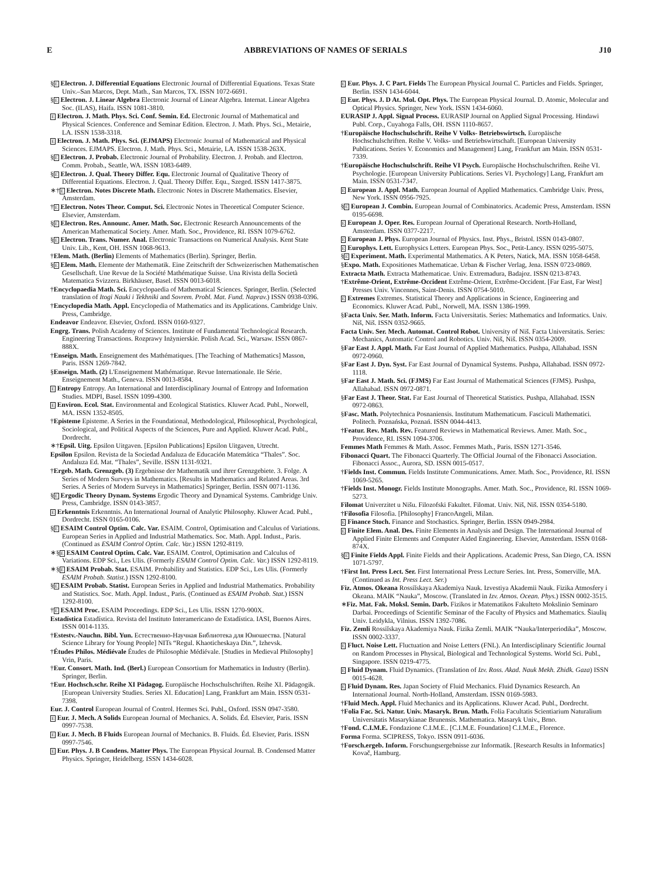E ABBREVIATIONS OF NAMES OF SERIALS J10
§E Electron. J. Differential Equations Electronic Journal of Differential Equations. Texas State Univ.–San Marcos, Dept. Math., San Marcos, TX. ISSN 1072-6691.
§E Electron. J. Linear Algebra Electronic Journal of Linear Algebra. Internat. Linear Algebra Soc. (ILAS), Haifa. ISSN 1081-3810.
E Electron. J. Math. Phys. Sci. Conf. Semin. Ed. Electronic Journal of Mathematical and Physical Sciences. Conference and Seminar Edition. Electron. J. Math. Phys. Sci., Metairie, LA. ISSN 1538-3318.
E Electron. J. Math. Phys. Sci. (EJMAPS) Electronic Journal of Mathematical and Physical Sciences. EJMAPS. Electron. J. Math. Phys. Sci., Metairie, LA. ISSN 1538-263X.
§E Electron. J. Probab. Electronic Journal of Probability. Electron. J. Probab. and Electron. Comm. Probab., Seattle, WA. ISSN 1083-6489.
§E Electron. J. Qual. Theory Differ. Equ. Electronic Journal of Qualitative Theory of Differential Equations. Electron. J. Qual. Theory Differ. Equ., Szeged. ISSN 1417-3875.
∗†E Electron. Notes Discrete Math. Electronic Notes in Discrete Mathematics. Elsevier, Amsterdam.
†E Electron. Notes Theor. Comput. Sci. Electronic Notes in Theoretical Computer Science. Elsevier, Amsterdam.
§E Electron. Res. Announc. Amer. Math. Soc. Electronic Research Announcements of the American Mathematical Society. Amer. Math. Soc., Providence, RI. ISSN 1079-6762.
§E Electron. Trans. Numer. Anal. Electronic Transactions on Numerical Analysis. Kent State Univ. Lib., Kent, OH. ISSN 1068-9613.
†Elem. Math. (Berlin) Elements of Mathematics (Berlin). Springer, Berlin.
§E Elem. Math. Elemente der Mathematik. Eine Zeitschrift der Schweizerischen Mathematischen Gesellschaft. Une Revue de la Société Mathématique Suisse. Una Rivista della Società Matematica Svizzera. Birkhäuser, Basel. ISSN 0013-6018.
†Encyclopaedia Math. Sci. Encyclopaedia of Mathematical Sciences. Springer, Berlin. (Selected translation of Itogi Nauki i Tekhniki and Sovrem. Probl. Mat. Fund. Naprav.) ISSN 0938-0396.
†Encyclopedia Math. Appl. Encyclopedia of Mathematics and its Applications. Cambridge Univ. Press, Cambridge.
Endeavor Endeavor. Elsevier, Oxford. ISSN 0160-9327.
Engrg. Trans. Polish Academy of Sciences. Institute of Fundamental Technological Research. Engineering Transactions. Rozprawy Inżynierskie. Polish Acad. Sci., Warsaw. ISSN 0867-888X.
†Enseign. Math. Enseignement des Mathématiques. [The Teaching of Mathematics] Masson, Paris. ISSN 1269-7842.
§Enseign. Math. (2) L'Enseignement Mathématique. Revue Internationale. IIe Série. Enseignement Math., Geneva. ISSN 0013-8584.
E Entropy Entropy. An International and Interdisciplinary Journal of Entropy and Information Studies. MDPI, Basel. ISSN 1099-4300.
E Environ. Ecol. Stat. Environmental and Ecological Statistics. Kluwer Acad. Publ., Norwell, MA. ISSN 1352-8505.
†Episteme Episteme. A Series in the Foundational, Methodological, Philosophical, Psychological, Sociological, and Political Aspects of the Sciences, Pure and Applied. Kluwer Acad. Publ., Dordrecht.
∗†Epsil. Uitg. Epsilon Uitgaven. [Epsilon Publications] Epsilon Uitgaven, Utrecht.
Epsilon Epsilon. Revista de la Sociedad Andaluza de Educación Matemática “Thales”. Soc. Andaluza Ed. Mat. “Thales”, Seville. ISSN 1131-9321.
†Ergeb. Math. Grenzgeb. (3) Ergebnisse der Mathematik und ihrer Grenzgebiete. 3. Folge. A Series of Modern Surveys in Mathematics. [Results in Mathematics and Related Areas. 3rd Series. A Series of Modern Surveys in Mathematics] Springer, Berlin. ISSN 0071-1136.
§E Ergodic Theory Dynam. Systems Ergodic Theory and Dynamical Systems. Cambridge Univ. Press, Cambridge. ISSN 0143-3857.
E Erkenntnis Erkenntnis. An International Journal of Analytic Philosophy. Kluwer Acad. Publ., Dordrecht. ISSN 0165-0106.
§E ESAIM Control Optim. Calc. Var. ESAIM. Control, Optimisation and Calculus of Variations. European Series in Applied and Industrial Mathematics. Soc. Math. Appl. Indust., Paris. (Continued as ESAIM Control Optim. Calc. Var.) ISSN 1292-8119.
∗§E ESAIM Control Optim. Calc. Var. ESAIM. Control, Optimisation and Calculus of Variations. EDP Sci., Les Ulis. (Formerly ESAIM Control Optim. Calc. Var.) ISSN 1292-8119.
∗§E ESAIM Probab. Stat. ESAIM. Probability and Statistics. EDP Sci., Les Ulis. (Formerly ESAIM Probab. Statist.) ISSN 1292-8100.
§E ESAIM Probab. Statist. European Series in Applied and Industrial Mathematics. Probability and Statistics. Soc. Math. Appl. Indust., Paris. (Continued as ESAIM Probab. Stat.) ISSN 1292-8100.
†E ESAIM Proc. ESAIM Proceedings. EDP Sci., Les Ulis. ISSN 1270-900X.
Estadística Estadística. Revista del Instituto Interamericano de Estadística. IASI, Buenos Aires. ISSN 0014-1135.
†Estestv.-Nauchn. Bibl. Yun. Естественно-Научная Библиотека для Юношества. [Natural Science Library for Young People] NITs “Regul. Khaoticheskaya Din.”, Izhevsk.
†Études Philos. Médiévale Études de Philosophie Médiévale. [Studies in Medieval Philosophy] Vrin, Paris.
†Eur. Consort. Math. Ind. (Berl.) European Consortium for Mathematics in Industry (Berlin). Springer, Berlin.
†Eur. Hochsch.schr. Reihe XI Pädagog. Europäische Hochschulschriften. Reihe XI. Pädagogik. [European University Studies. Series XI. Education] Lang, Frankfurt am Main. ISSN 0531-7398.
Eur. J. Control European Journal of Control. Hermes Sci. Publ., Oxford. ISSN 0947-3580.
E Eur. J. Mech. A Solids European Journal of Mechanics. A. Solids. Éd. Elsevier, Paris. ISSN 0997-7538.
E Eur. J. Mech. B Fluids European Journal of Mechanics. B. Fluids. Éd. Elsevier, Paris. ISSN 0997-7546.
E Eur. Phys. J. B Condens. Matter Phys. The European Physical Journal. B. Condensed Matter Physics. Springer, Heidelberg. ISSN 1434-6028.
E Eur. Phys. J. C Part. Fields The European Physical Journal C. Particles and Fields. Springer, Berlin. ISSN 1434-6044.
E Eur. Phys. J. D At. Mol. Opt. Phys. The European Physical Journal. D. Atomic, Molecular and Optical Physics. Springer, New York. ISSN 1434-6060.
EURASIP J. Appl. Signal Process. EURASIP Journal on Applied Signal Processing. Hindawi Publ. Corp., Cuyahoga Falls, OH. ISSN 1110-8657.
†Europäische Hochschulschrift. Reihe V Volks- Betriebswirtsch. Europäische Hochschulschriften. Reihe V. Volks- und Betriebswirtschaft. [European University Publications. Series V. Economics and Management] Lang, Frankfurt am Main. ISSN 0531-7339.
†Europäische Hochschulschrift. Reihe VI Psych. Europäische Hochschulschriften. Reihe VI. Psychologie. [European University Publications. Series VI. Psychology] Lang, Frankfurt am Main. ISSN 0531-7347.
E European J. Appl. Math. European Journal of Applied Mathematics. Cambridge Univ. Press, New York. ISSN 0956-7925.
§E European J. Combin. European Journal of Combinatorics. Academic Press, Amsterdam. ISSN 0195-6698.
E European J. Oper. Res. European Journal of Operational Research. North-Holland, Amsterdam. ISSN 0377-2217.
E European J. Phys. European Journal of Physics. Inst. Phys., Bristol. ISSN 0143-0807.
E Europhys. Lett. Europhysics Letters. European Phys. Soc., Petit-Lancy. ISSN 0295-5075.
§E Experiment. Math. Experimental Mathematics. A K Peters, Natick, MA. ISSN 1058-6458.
§Expo. Math. Expositiones Mathematicae. Urban & Fischer Verlag, Jena. ISSN 0723-0869.
Extracta Math. Extracta Mathematicae. Univ. Extremadura, Badajoz. ISSN 0213-8743.
†Extrême-Orient, Extrême-Occident Extrême-Orient, Extrême-Occident. [Far East, Far West] Presses Univ. Vincennes, Saint-Denis. ISSN 0754-5010.
E Extremes Extremes. Statistical Theory and Applications in Science, Engineering and Economics. Kluwer Acad. Publ., Norwell, MA. ISSN 1386-1999.
§Facta Univ. Ser. Math. Inform. Facta Universitatis. Series: Mathematics and Informatics. Univ. Niš, Niš. ISSN 0352-9665.
Facta Univ. Ser. Mech. Automat. Control Robot. University of Niš. Facta Universitatis. Series: Mechanics, Automatic Control and Robotics. Univ. Niš, Niš. ISSN 0354-2009.
§Far East J. Appl. Math. Far East Journal of Applied Mathematics. Pushpa, Allahabad. ISSN 0972-0960.
§Far East J. Dyn. Syst. Far East Journal of Dynamical Systems. Pushpa, Allahabad. ISSN 0972-1118.
§Far East J. Math. Sci. (FJMS) Far East Journal of Mathematical Sciences (FJMS). Pushpa, Allahabad. ISSN 0972-0871.
§Far East J. Theor. Stat. Far East Journal of Theoretical Statistics. Pushpa, Allahabad. ISSN 0972-0863.
§Fasc. Math. Polytechnica Posnaniensis. Institutum Mathematicum. Fasciculi Mathematici. Politech. Poznańska, Poznań. ISSN 0044-4413.
†Featur. Rev. Math. Rev. Featured Reviews in Mathematical Reviews. Amer. Math. Soc., Providence, RI. ISSN 1094-3706.
Femmes Math Femmes & Math. Assoc. Femmes Math., Paris. ISSN 1271-3546.
Fibonacci Quart. The Fibonacci Quarterly. The Official Journal of the Fibonacci Association. Fibonacci Assoc., Aurora, SD. ISSN 0015-0517.
†Fields Inst. Commun. Fields Institute Communications. Amer. Math. Soc., Providence, RI. ISSN 1069-5265.
†Fields Inst. Monogr. Fields Institute Monographs. Amer. Math. Soc., Providence, RI. ISSN 1069-5273.
Filomat Univerzitet u Nišu. Filozofski Fakultet. Filomat. Univ. Niš, Niš. ISSN 0354-5180.
†Filosofia Filosofia. [Philosophy] FrancoAngeli, Milan.
E Finance Stoch. Finance and Stochastics. Springer, Berlin. ISSN 0949-2984.
E Finite Elem. Anal. Des. Finite Elements in Analysis and Design. The International Journal of Applied Finite Elements and Computer Aided Engineering. Elsevier, Amsterdam. ISSN 0168-874X.
§E Finite Fields Appl. Finite Fields and their Applications. Academic Press, San Diego, CA. ISSN 1071-5797.
†First Int. Press Lect. Ser. First International Press Lecture Series. Int. Press, Somerville, MA. (Continued as Int. Press Lect. Ser.)
Fiz. Atmos. Okeana Rossiĭskaya Akademiya Nauk. Izvestiya Akademii Nauk. Fizika Atmosfery i Okeana. MAIK “Nauka”, Moscow. (Translated in Izv. Atmos. Ocean. Phys.) ISSN 0002-3515.
∗Fiz. Mat. Fak. Moksl. Semin. Darb. Fizikos ir Matematikos Fakulteto Mokslinio Seminaro Darbai. Proceedings of Scientific Seminar of the Faculty of Physics and Mathematics. Šiaulių Univ. Leidykla, Vilnius. ISSN 1392-7086.
Fiz. Zemli Rossiĭskaya Akademiya Nauk. Fizika Zemli. MAIK “Nauka/Interperiodika”, Moscow. ISSN 0002-3337.
E Fluct. Noise Lett. Fluctuation and Noise Letters (FNL). An Interdisciplinary Scientific Journal on Random Processes in Physical, Biological and Technological Systems. World Sci. Publ., Singapore. ISSN 0219-4775.
E Fluid Dynam. Fluid Dynamics. (Translation of Izv. Ross. Akad. Nauk Mekh. Zhidk. Gaza) ISSN 0015-4628.
E Fluid Dynam. Res. Japan Society of Fluid Mechanics. Fluid Dynamics Research. An International Journal. North-Holland, Amsterdam. ISSN 0169-5983.
†Fluid Mech. Appl. Fluid Mechanics and its Applications. Kluwer Acad. Publ., Dordrecht.
†Folia Fac. Sci. Natur. Univ. Masaryk. Brun. Math. Folia Facultatis Scientiarium Naturalium Universitatis Masarykianae Brunensis. Mathematica. Masaryk Univ., Brno.
†Fond. C.I.M.E. Fondazione C.I.M.E.. [C.I.M.E. Foundation] C.I.M.E., Florence.
Forma Forma. SCIPRESS, Tokyo. ISSN 0911-6036.
†Forsch.ergeb. Inform. Forschungsergebnisse zur Informatik. [Research Results in Informatics] Kovač, Hamburg.